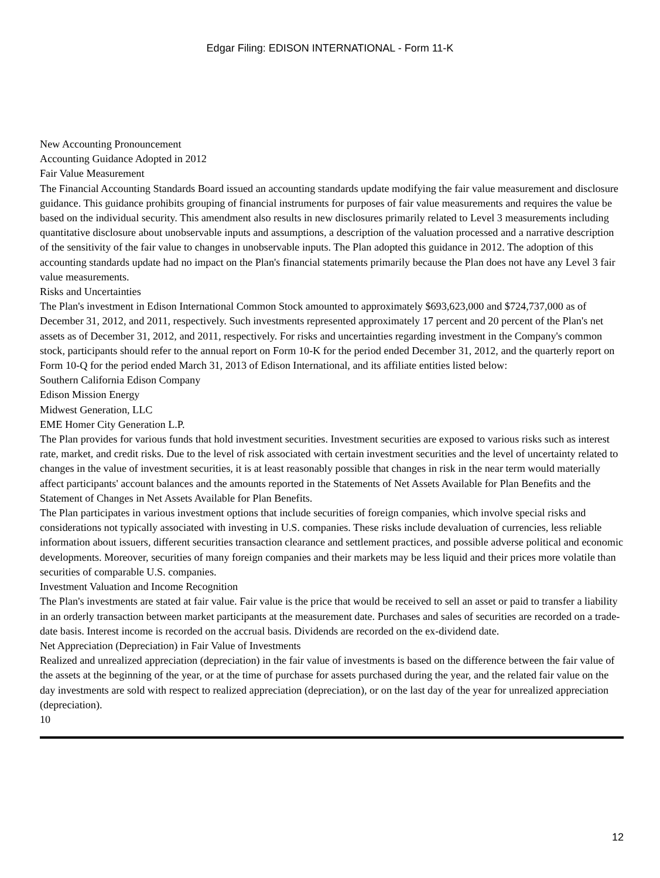Edgar Filing: EDISON INTERNATIONAL - Form 11-K
New Accounting Pronouncement
Accounting Guidance Adopted in 2012
Fair Value Measurement
The Financial Accounting Standards Board issued an accounting standards update modifying the fair value measurement and disclosure guidance. This guidance prohibits grouping of financial instruments for purposes of fair value measurements and requires the value be based on the individual security. This amendment also results in new disclosures primarily related to Level 3 measurements including quantitative disclosure about unobservable inputs and assumptions, a description of the valuation processed and a narrative description of the sensitivity of the fair value to changes in unobservable inputs. The Plan adopted this guidance in 2012. The adoption of this accounting standards update had no impact on the Plan's financial statements primarily because the Plan does not have any Level 3 fair value measurements.
Risks and Uncertainties
The Plan's investment in Edison International Common Stock amounted to approximately $693,623,000 and $724,737,000 as of December 31, 2012, and 2011, respectively. Such investments represented approximately 17 percent and 20 percent of the Plan's net assets as of December 31, 2012, and 2011, respectively. For risks and uncertainties regarding investment in the Company's common stock, participants should refer to the annual report on Form 10-K for the period ended December 31, 2012, and the quarterly report on Form 10-Q for the period ended March 31, 2013 of Edison International, and its affiliate entities listed below:
Southern California Edison Company
Edison Mission Energy
Midwest Generation, LLC
EME Homer City Generation L.P.
The Plan provides for various funds that hold investment securities. Investment securities are exposed to various risks such as interest rate, market, and credit risks. Due to the level of risk associated with certain investment securities and the level of uncertainty related to changes in the value of investment securities, it is at least reasonably possible that changes in risk in the near term would materially affect participants' account balances and the amounts reported in the Statements of Net Assets Available for Plan Benefits and the Statement of Changes in Net Assets Available for Plan Benefits.
The Plan participates in various investment options that include securities of foreign companies, which involve special risks and considerations not typically associated with investing in U.S. companies. These risks include devaluation of currencies, less reliable information about issuers, different securities transaction clearance and settlement practices, and possible adverse political and economic developments. Moreover, securities of many foreign companies and their markets may be less liquid and their prices more volatile than securities of comparable U.S. companies.
Investment Valuation and Income Recognition
The Plan's investments are stated at fair value. Fair value is the price that would be received to sell an asset or paid to transfer a liability in an orderly transaction between market participants at the measurement date. Purchases and sales of securities are recorded on a trade-date basis. Interest income is recorded on the accrual basis. Dividends are recorded on the ex-dividend date.
Net Appreciation (Depreciation) in Fair Value of Investments
Realized and unrealized appreciation (depreciation) in the fair value of investments is based on the difference between the fair value of the assets at the beginning of the year, or at the time of purchase for assets purchased during the year, and the related fair value on the day investments are sold with respect to realized appreciation (depreciation), or on the last day of the year for unrealized appreciation (depreciation).
10
12